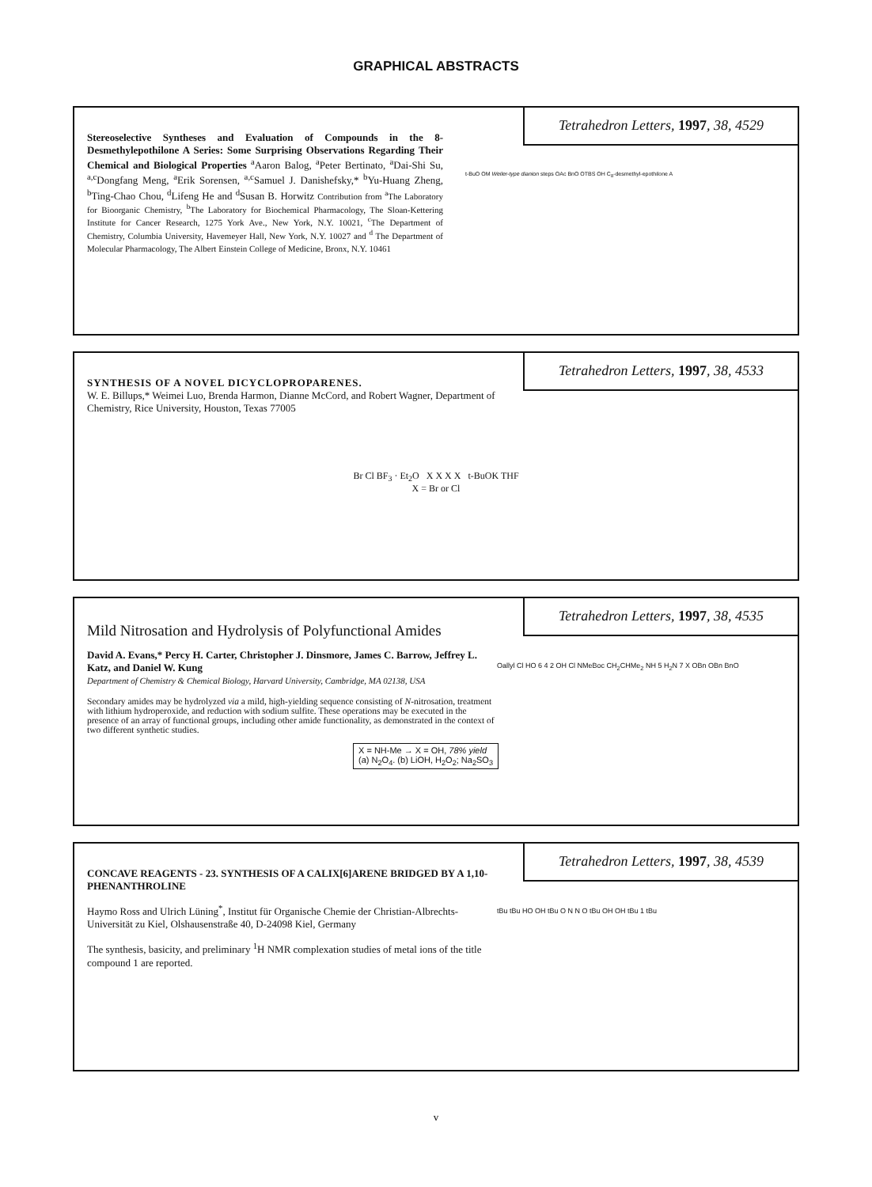GRAPHICAL ABSTRACTS
Tetrahedron Letters, 1997, 38, 4529
Stereoselective Syntheses and Evaluation of Compounds in the 8-Desmethylepothilone A Series: Some Surprising Observations Regarding Their Chemical and Biological Properties <sup>a</sup>Aaron Balog, <sup>a</sup>Peter Bertinato, <sup>a</sup>Dai-Shi Su, <sup>a,c</sup>Dongfang Meng, <sup>a</sup>Erik Sorensen, <sup>a,c</sup>Samuel J. Danishefsky,* <sup>b</sup>Yu-Huang Zheng, <sup>b</sup>Ting-Chao Chou, <sup>d</sup>Lifeng He and <sup>d</sup>Susan B. Horwitz Contribution from <sup>a</sup>The Laboratory for Bioorganic Chemistry, <sup>b</sup>The Laboratory for Biochemical Pharmacology, The Sloan-Kettering Institute for Cancer Research, 1275 York Ave., New York, N.Y. 10021, <sup>c</sup>The Department of Chemistry, Columbia University, Havemeyer Hall, New York, N.Y. 10027 and <sup>d</sup> The Department of Molecular Pharmacology, The Albert Einstein College of Medicine, Bronx, N.Y. 10461
t-BuO OM Weiler-type dianion steps OAc BnO OTBS OH C<sub>8</sub>-desmethyl-epothilone A
Tetrahedron Letters, 1997, 38, 4533
SYNTHESIS OF A NOVEL DICYCLOPROPARENES.
W. E. Billups,* Weimei Luo, Brenda Harmon, Dianne McCord, and Robert Wagner, Department of Chemistry, Rice University, Houston, Texas 77005
Br Cl BF<sub>3</sub> · Et<sub>2</sub>O X X X X t-BuOK THF
X = Br or Cl
Tetrahedron Letters, 1997, 38, 4535
Mild Nitrosation and Hydrolysis of Polyfunctional Amides
David A. Evans,* Percy H. Carter, Christopher J. Dinsmore, James C. Barrow, Jeffrey L. Katz, and Daniel W. Kung
Department of Chemistry & Chemical Biology, Harvard University, Cambridge, MA 02138, USA
Secondary amides may be hydrolyzed via a mild, high-yielding sequence consisting of N-nitrosation, treatment with lithium hydroperoxide, and reduction with sodium sulfite. These operations may be executed in the presence of an array of functional groups, including other amide functionality, as demonstrated in the context of two different synthetic studies.
X = NH-Me → X = OH, 78% yield
(a) N<sub>2</sub>O<sub>4</sub>. (b) LiOH, H<sub>2</sub>O<sub>2</sub>; Na<sub>2</sub>SO<sub>3</sub>
Oallyl Cl HO 6 4 2 OH Cl NMeBoc CH<sub>2</sub>CHMe<sub>2</sub> NH 5 H<sub>2</sub>N 7 X OBn OBn BnO
Tetrahedron Letters, 1997, 38, 4539
CONCAVE REAGENTS - 23. SYNTHESIS OF A CALIX[6]ARENE BRIDGED BY A 1,10-PHENANTHROLINE
Haymo Ross and Ulrich Lüning<sup>*</sup>, Institut für Organische Chemie der Christian-Albrechts-Universität zu Kiel, Olshausenstraße 40, D-24098 Kiel, Germany
The synthesis, basicity, and preliminary <sup>1</sup>H NMR complexation studies of metal ions of the title compound 1 are reported.
tBu tBu HO OH tBu O N N O tBu OH OH tBu 1 tBu
v